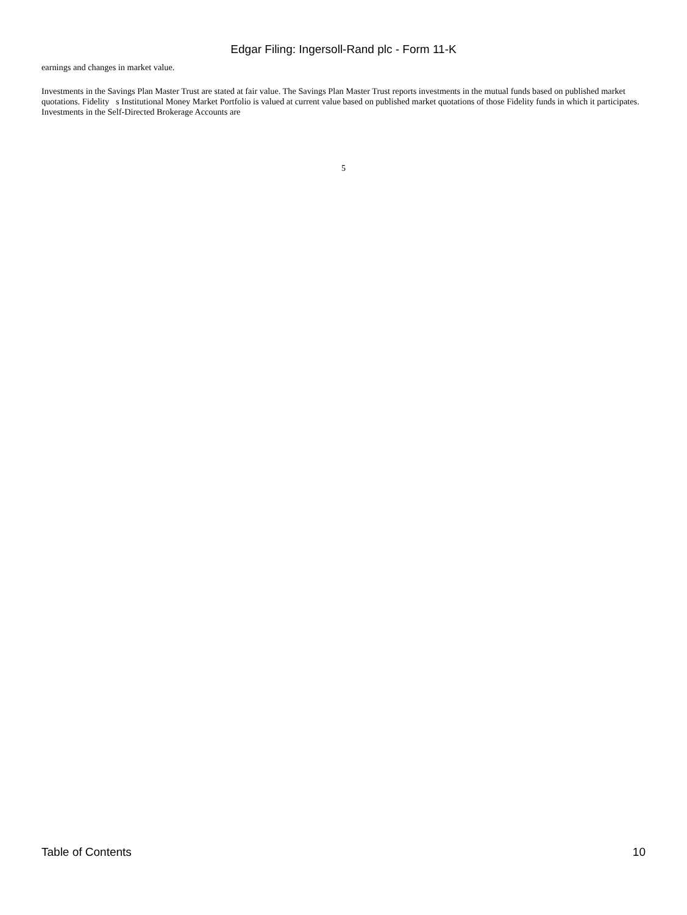Edgar Filing: Ingersoll-Rand plc - Form 11-K
earnings and changes in market value.
Investments in the Savings Plan Master Trust are stated at fair value. The Savings Plan Master Trust reports investments in the mutual funds based on published market quotations. Fidelity s Institutional Money Market Portfolio is valued at current value based on published market quotations of those Fidelity funds in which it participates. Investments in the Self-Directed Brokerage Accounts are
5
Table of Contents 10